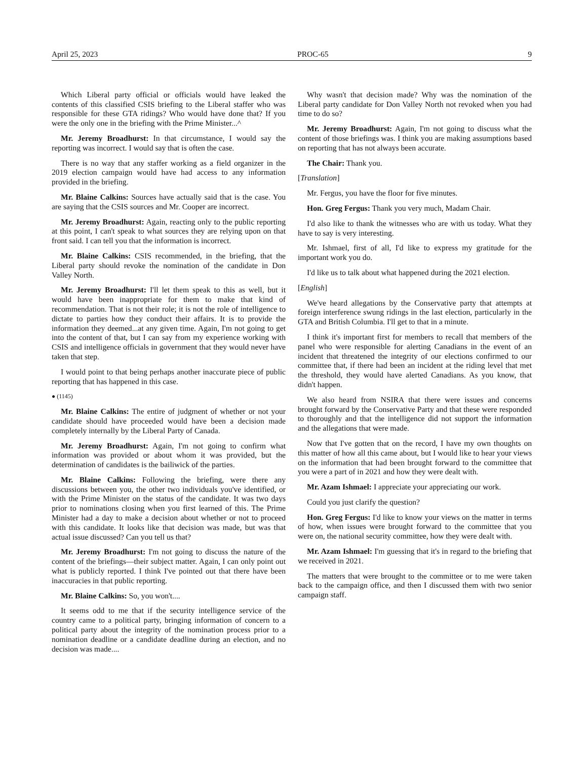April 25, 2023 PROC-65 9
Which Liberal party official or officials would have leaked the contents of this classified CSIS briefing to the Liberal staffer who was responsible for these GTA ridings? Who would have done that? If you were the only one in the briefing with the Prime Minister...^
Mr. Jeremy Broadhurst: In that circumstance, I would say the reporting was incorrect. I would say that is often the case.
There is no way that any staffer working as a field organizer in the 2019 election campaign would have had access to any information provided in the briefing.
Mr. Blaine Calkins: Sources have actually said that is the case. You are saying that the CSIS sources and Mr. Cooper are incorrect.
Mr. Jeremy Broadhurst: Again, reacting only to the public reporting at this point, I can't speak to what sources they are relying upon on that front said. I can tell you that the information is incorrect.
Mr. Blaine Calkins: CSIS recommended, in the briefing, that the Liberal party should revoke the nomination of the candidate in Don Valley North.
Mr. Jeremy Broadhurst: I'll let them speak to this as well, but it would have been inappropriate for them to make that kind of recommendation. That is not their role; it is not the role of intelligence to dictate to parties how they conduct their affairs. It is to provide the information they deemed...at any given time. Again, I'm not going to get into the content of that, but I can say from my experience working with CSIS and intelligence officials in government that they would never have taken that step.
I would point to that being perhaps another inaccurate piece of public reporting that has happened in this case.
● (1145)
Mr. Blaine Calkins: The entire of judgment of whether or not your candidate should have proceeded would have been a decision made completely internally by the Liberal Party of Canada.
Mr. Jeremy Broadhurst: Again, I'm not going to confirm what information was provided or about whom it was provided, but the determination of candidates is the bailiwick of the parties.
Mr. Blaine Calkins: Following the briefing, were there any discussions between you, the other two individuals you've identified, or with the Prime Minister on the status of the candidate. It was two days prior to nominations closing when you first learned of this. The Prime Minister had a day to make a decision about whether or not to proceed with this candidate. It looks like that decision was made, but was that actual issue discussed? Can you tell us that?
Mr. Jeremy Broadhurst: I'm not going to discuss the nature of the content of the briefings—their subject matter. Again, I can only point out what is publicly reported. I think I've pointed out that there have been inaccuracies in that public reporting.
Mr. Blaine Calkins: So, you won't....
It seems odd to me that if the security intelligence service of the country came to a political party, bringing information of concern to a political party about the integrity of the nomination process prior to a nomination deadline or a candidate deadline during an election, and no decision was made....
Why wasn't that decision made? Why was the nomination of the Liberal party candidate for Don Valley North not revoked when you had time to do so?
Mr. Jeremy Broadhurst: Again, I'm not going to discuss what the content of those briefings was. I think you are making assumptions based on reporting that has not always been accurate.
The Chair: Thank you.
[Translation]
Mr. Fergus, you have the floor for five minutes.
Hon. Greg Fergus: Thank you very much, Madam Chair.
I'd also like to thank the witnesses who are with us today. What they have to say is very interesting.
Mr. Ishmael, first of all, I'd like to express my gratitude for the important work you do.
I'd like us to talk about what happened during the 2021 election.
[English]
We've heard allegations by the Conservative party that attempts at foreign interference swung ridings in the last election, particularly in the GTA and British Columbia. I'll get to that in a minute.
I think it's important first for members to recall that members of the panel who were responsible for alerting Canadians in the event of an incident that threatened the integrity of our elections confirmed to our committee that, if there had been an incident at the riding level that met the threshold, they would have alerted Canadians. As you know, that didn't happen.
We also heard from NSIRA that there were issues and concerns brought forward by the Conservative Party and that these were responded to thoroughly and that the intelligence did not support the information and the allegations that were made.
Now that I've gotten that on the record, I have my own thoughts on this matter of how all this came about, but I would like to hear your views on the information that had been brought forward to the committee that you were a part of in 2021 and how they were dealt with.
Mr. Azam Ishmael: I appreciate your appreciating our work.
Could you just clarify the question?
Hon. Greg Fergus: I'd like to know your views on the matter in terms of how, when issues were brought forward to the committee that you were on, the national security committee, how they were dealt with.
Mr. Azam Ishmael: I'm guessing that it's in regard to the briefing that we received in 2021.
The matters that were brought to the committee or to me were taken back to the campaign office, and then I discussed them with two senior campaign staff.